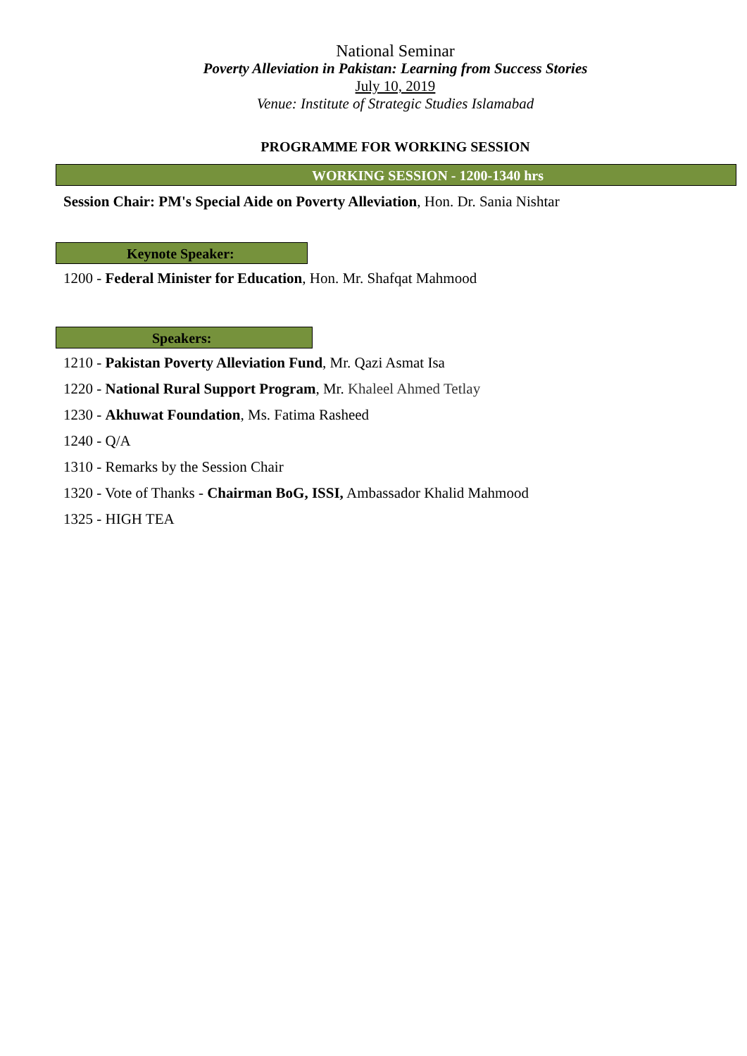National Seminar
Poverty Alleviation in Pakistan: Learning from Success Stories
July 10, 2019
Venue: Institute of Strategic Studies Islamabad
PROGRAMME FOR WORKING SESSION
WORKING SESSION - 1200-1340 hrs
Session Chair: PM's Special Aide on Poverty Alleviation, Hon. Dr. Sania Nishtar
Keynote Speaker:
1200 - Federal Minister for Education, Hon. Mr. Shafqat Mahmood
Speakers:
1210 - Pakistan Poverty Alleviation Fund, Mr. Qazi Asmat Isa
1220 - National Rural Support Program, Mr. Khaleel Ahmed Tetlay
1230 - Akhuwat Foundation, Ms. Fatima Rasheed
1240 - Q/A
1310 - Remarks by the Session Chair
1320 - Vote of Thanks - Chairman BoG, ISSI, Ambassador Khalid Mahmood
1325 - HIGH TEA